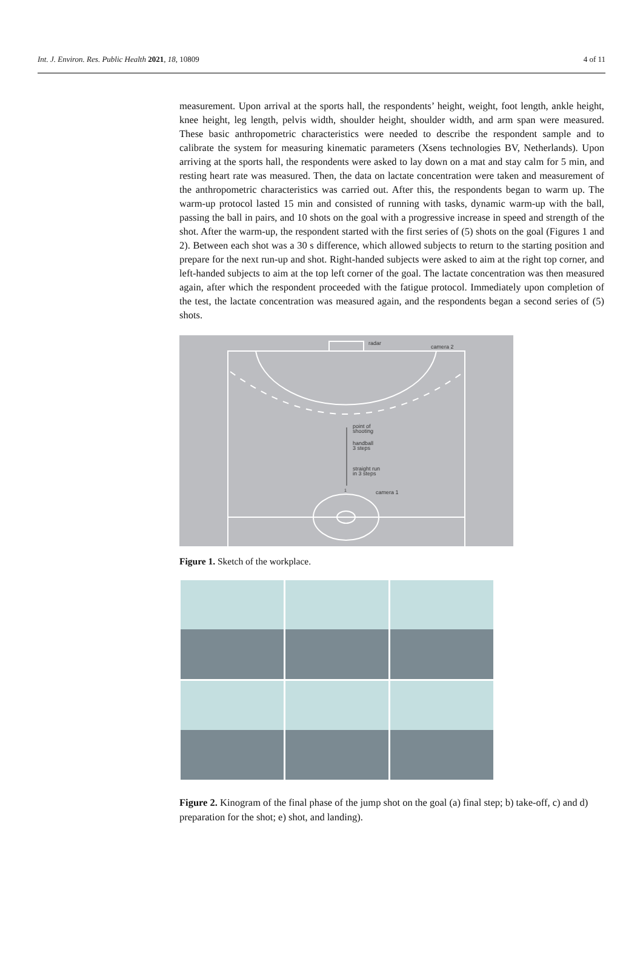Int. J. Environ. Res. Public Health 2021, 18, 10809 4 of 11
measurement. Upon arrival at the sports hall, the respondents’ height, weight, foot length, ankle height, knee height, leg length, pelvis width, shoulder height, shoulder width, and arm span were measured. These basic anthropometric characteristics were needed to describe the respondent sample and to calibrate the system for measuring kinematic parameters (Xsens technologies BV, Netherlands). Upon arriving at the sports hall, the respondents were asked to lay down on a mat and stay calm for 5 min, and resting heart rate was measured. Then, the data on lactate concentration were taken and measurement of the anthropometric characteristics was carried out. After this, the respondents began to warm up. The warm-up protocol lasted 15 min and consisted of running with tasks, dynamic warm-up with the ball, passing the ball in pairs, and 10 shots on the goal with a progressive increase in speed and strength of the shot. After the warm-up, the respondent started with the first series of (5) shots on the goal (Figures 1 and 2). Between each shot was a 30 s difference, which allowed subjects to return to the starting position and prepare for the next run-up and shot. Right-handed subjects were asked to aim at the right top corner, and left-handed subjects to aim at the top left corner of the goal. The lactate concentration was then measured again, after which the respondent proceeded with the fatigue protocol. Immediately upon completion of the test, the lactate concentration was measured again, and the respondents began a second series of (5) shots.
radar
camera 2
point of
shooting
handball
3 steps
straight run
in 3 steps
camera 1
1
Figure 1. Sketch of the workplace.
Figure 2. Kinogram of the final phase of the jump shot on the goal (a) final step; b) take-off, c) and d) preparation for the shot; e) shot, and landing).